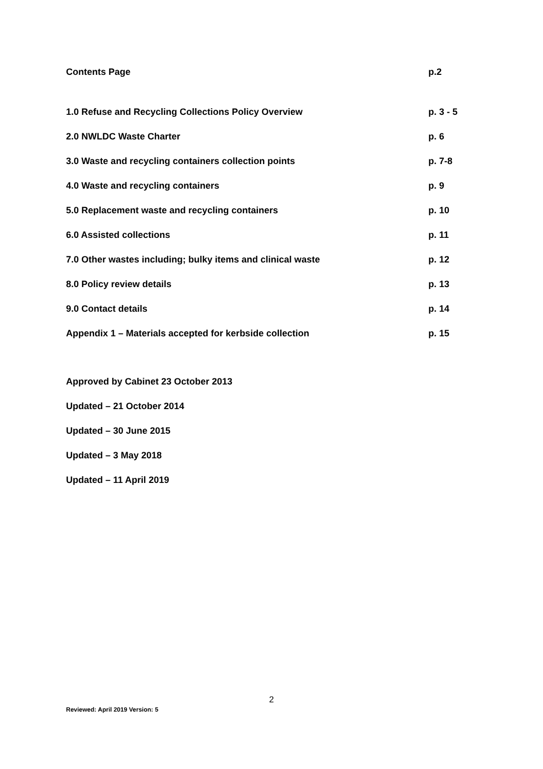Contents Page p.2
1.0 Refuse and Recycling Collections Policy Overview p. 3 - 5
2.0 NWLDC Waste Charter p. 6
3.0 Waste and recycling containers collection points p. 7-8
4.0 Waste and recycling containers p. 9
5.0 Replacement waste and recycling containers p. 10
6.0 Assisted collections p. 11
7.0 Other wastes including; bulky items and clinical waste p. 12
8.0 Policy review details p. 13
9.0 Contact details p. 14
Appendix 1 – Materials accepted for kerbside collection p. 15
Approved by Cabinet 23 October 2013
Updated – 21 October 2014
Updated – 30 June 2015
Updated – 3 May 2018
Updated – 11 April 2019
2
Reviewed: April 2019 Version: 5